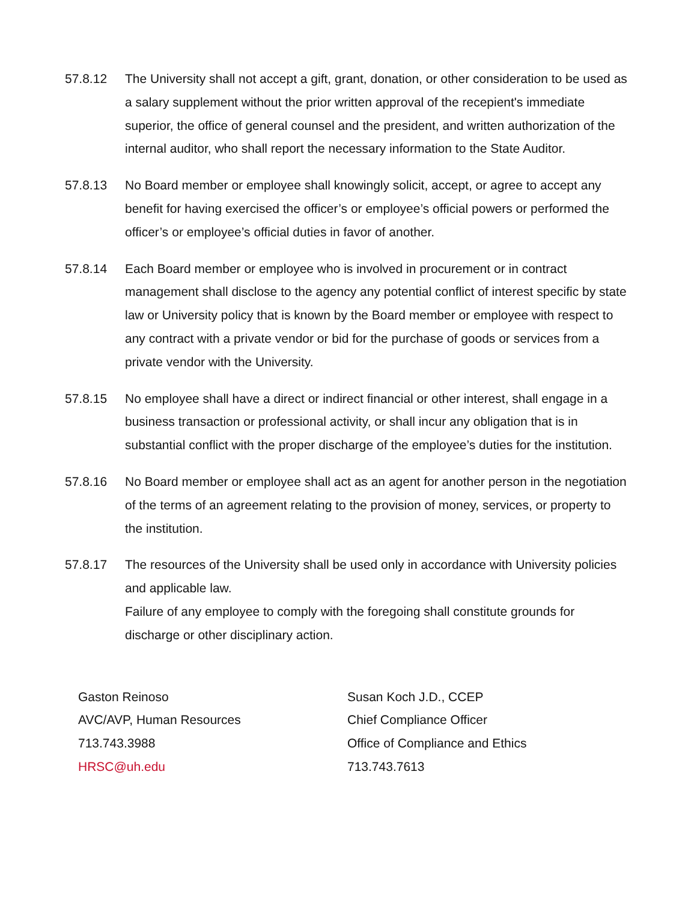57.8.12 The University shall not accept a gift, grant, donation, or other consideration to be used as a salary supplement without the prior written approval of the recepient's immediate superior, the office of general counsel and the president, and written authorization of the internal auditor, who shall report the necessary information to the State Auditor.
57.8.13 No Board member or employee shall knowingly solicit, accept, or agree to accept any benefit for having exercised the officer’s or employee’s official powers or performed the officer’s or employee’s official duties in favor of another.
57.8.14 Each Board member or employee who is involved in procurement or in contract management shall disclose to the agency any potential conflict of interest specific by state law or University policy that is known by the Board member or employee with respect to any contract with a private vendor or bid for the purchase of goods or services from a private vendor with the University.
57.8.15 No employee shall have a direct or indirect financial or other interest, shall engage in a business transaction or professional activity, or shall incur any obligation that is in substantial conflict with the proper discharge of the employee’s duties for the institution.
57.8.16 No Board member or employee shall act as an agent for another person in the negotiation of the terms of an agreement relating to the provision of money, services, or property to the institution.
57.8.17 The resources of the University shall be used only in accordance with University policies and applicable law.
Failure of any employee to comply with the foregoing shall constitute grounds for discharge or other disciplinary action.
Gaston Reinoso
AVC/AVP, Human Resources
713.743.3988
HRSC@uh.edu
Susan Koch J.D., CCEP
Chief Compliance Officer
Office of Compliance and Ethics
713.743.7613